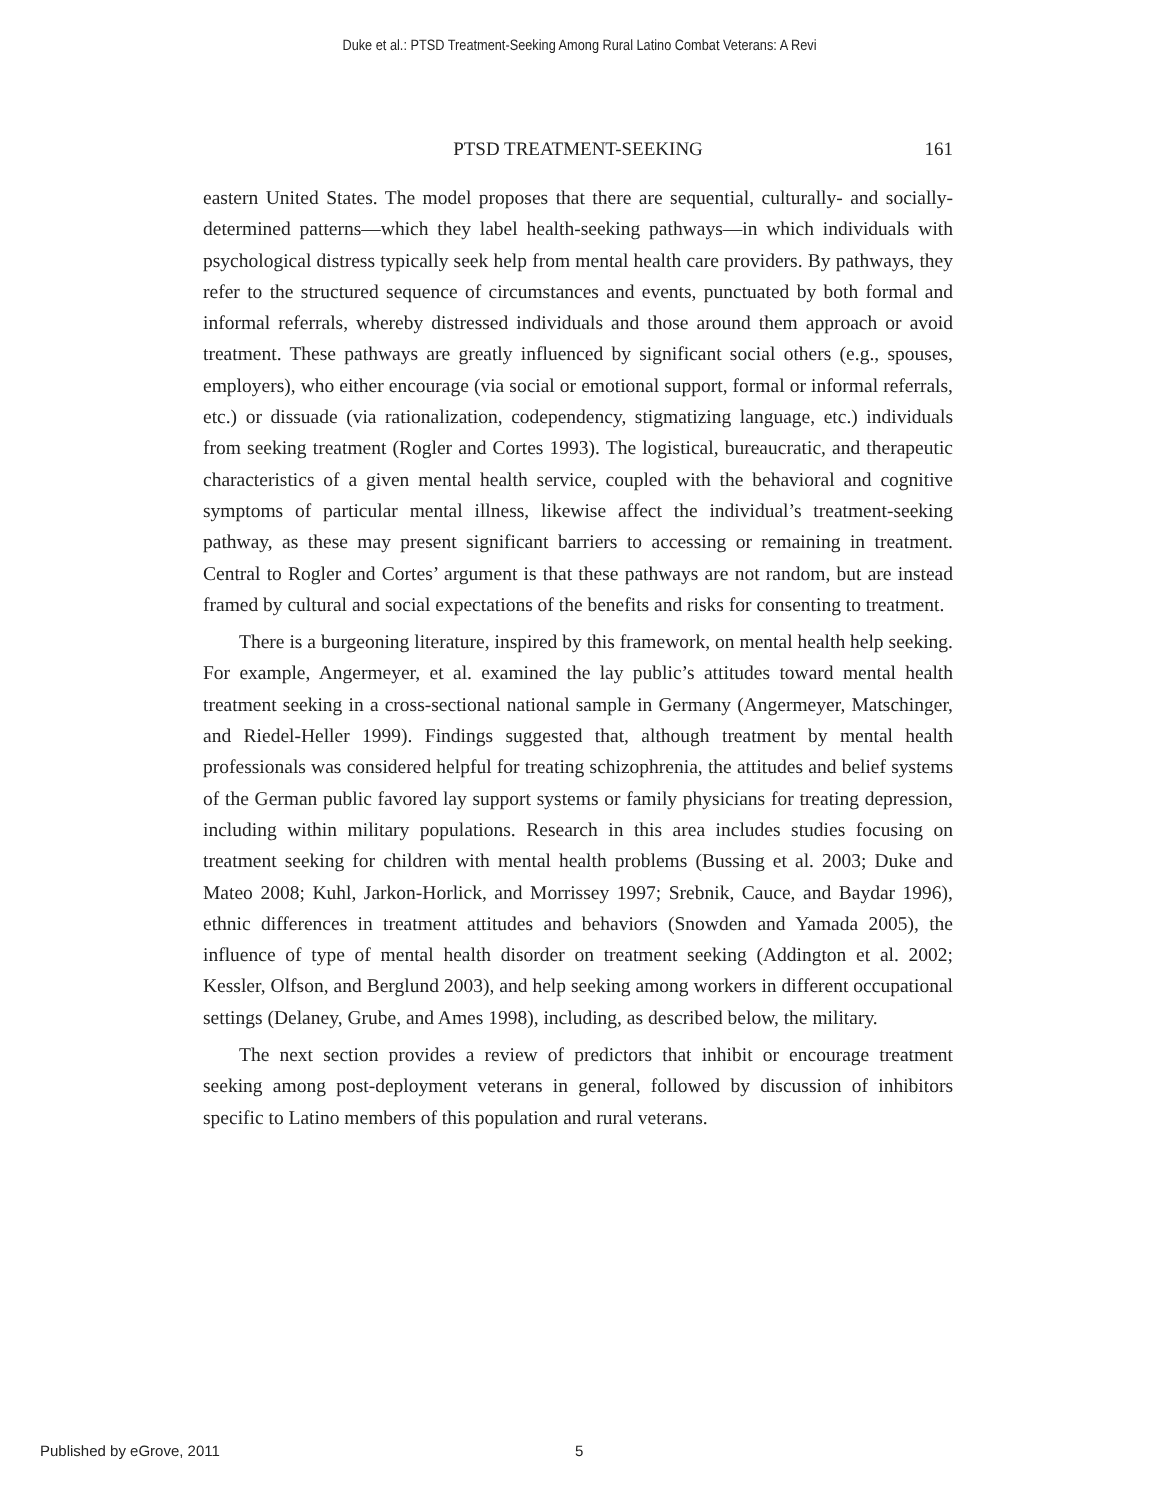Duke et al.: PTSD Treatment-Seeking Among Rural Latino Combat Veterans: A Revi
PTSD TREATMENT-SEEKING 161
eastern United States. The model proposes that there are sequential, culturally- and socially-determined patterns—which they label health-seeking pathways—in which individuals with psychological distress typically seek help from mental health care providers. By pathways, they refer to the structured sequence of circumstances and events, punctuated by both formal and informal referrals, whereby distressed individuals and those around them approach or avoid treatment. These pathways are greatly influenced by significant social others (e.g., spouses, employers), who either encourage (via social or emotional support, formal or informal referrals, etc.) or dissuade (via rationalization, codependency, stigmatizing language, etc.) individuals from seeking treatment (Rogler and Cortes 1993). The logistical, bureaucratic, and therapeutic characteristics of a given mental health service, coupled with the behavioral and cognitive symptoms of particular mental illness, likewise affect the individual’s treatment-seeking pathway, as these may present significant barriers to accessing or remaining in treatment. Central to Rogler and Cortes’ argument is that these pathways are not random, but are instead framed by cultural and social expectations of the benefits and risks for consenting to treatment.
There is a burgeoning literature, inspired by this framework, on mental health help seeking. For example, Angermeyer, et al. examined the lay public’s attitudes toward mental health treatment seeking in a cross-sectional national sample in Germany (Angermeyer, Matschinger, and Riedel-Heller 1999). Findings suggested that, although treatment by mental health professionals was considered helpful for treating schizophrenia, the attitudes and belief systems of the German public favored lay support systems or family physicians for treating depression, including within military populations. Research in this area includes studies focusing on treatment seeking for children with mental health problems (Bussing et al. 2003; Duke and Mateo 2008; Kuhl, Jarkon-Horlick, and Morrissey 1997; Srebnik, Cauce, and Baydar 1996), ethnic differences in treatment attitudes and behaviors (Snowden and Yamada 2005), the influence of type of mental health disorder on treatment seeking (Addington et al. 2002; Kessler, Olfson, and Berglund 2003), and help seeking among workers in different occupational settings (Delaney, Grube, and Ames 1998), including, as described below, the military.
The next section provides a review of predictors that inhibit or encourage treatment seeking among post-deployment veterans in general, followed by discussion of inhibitors specific to Latino members of this population and rural veterans.
Published by eGrove, 2011 5